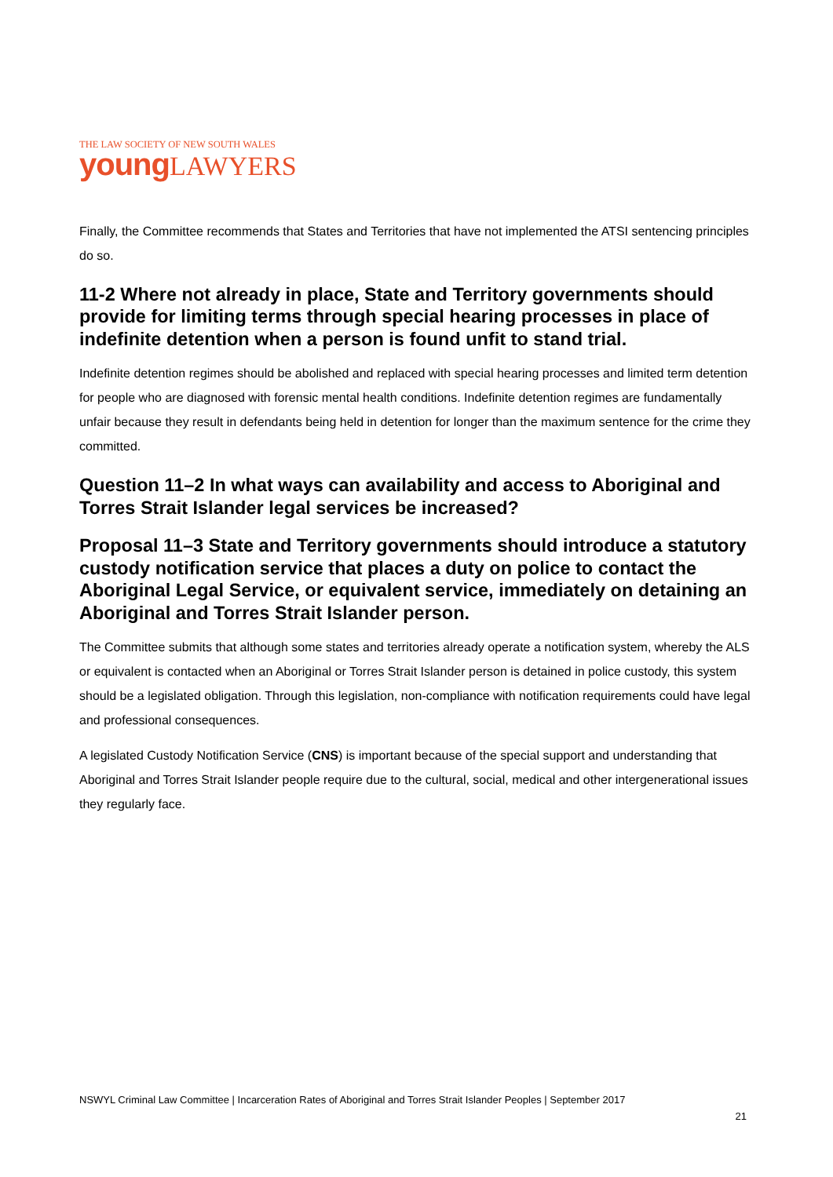THE LAW SOCIETY OF NEW SOUTH WALES
young LAWYERS
Finally, the Committee recommends that States and Territories that have not implemented the ATSI sentencing principles do so.
11-2 Where not already in place, State and Territory governments should provide for limiting terms through special hearing processes in place of indefinite detention when a person is found unfit to stand trial.
Indefinite detention regimes should be abolished and replaced with special hearing processes and limited term detention for people who are diagnosed with forensic mental health conditions. Indefinite detention regimes are fundamentally unfair because they result in defendants being held in detention for longer than the maximum sentence for the crime they committed.
Question 11–2 In what ways can availability and access to Aboriginal and Torres Strait Islander legal services be increased?
Proposal 11–3 State and Territory governments should introduce a statutory custody notification service that places a duty on police to contact the Aboriginal Legal Service, or equivalent service, immediately on detaining an Aboriginal and Torres Strait Islander person.
The Committee submits that although some states and territories already operate a notification system, whereby the ALS or equivalent is contacted when an Aboriginal or Torres Strait Islander person is detained in police custody, this system should be a legislated obligation. Through this legislation, non-compliance with notification requirements could have legal and professional consequences.
A legislated Custody Notification Service (CNS) is important because of the special support and understanding that Aboriginal and Torres Strait Islander people require due to the cultural, social, medical and other intergenerational issues they regularly face.
NSWYL Criminal Law Committee | Incarceration Rates of Aboriginal and Torres Strait Islander Peoples | September 2017
21